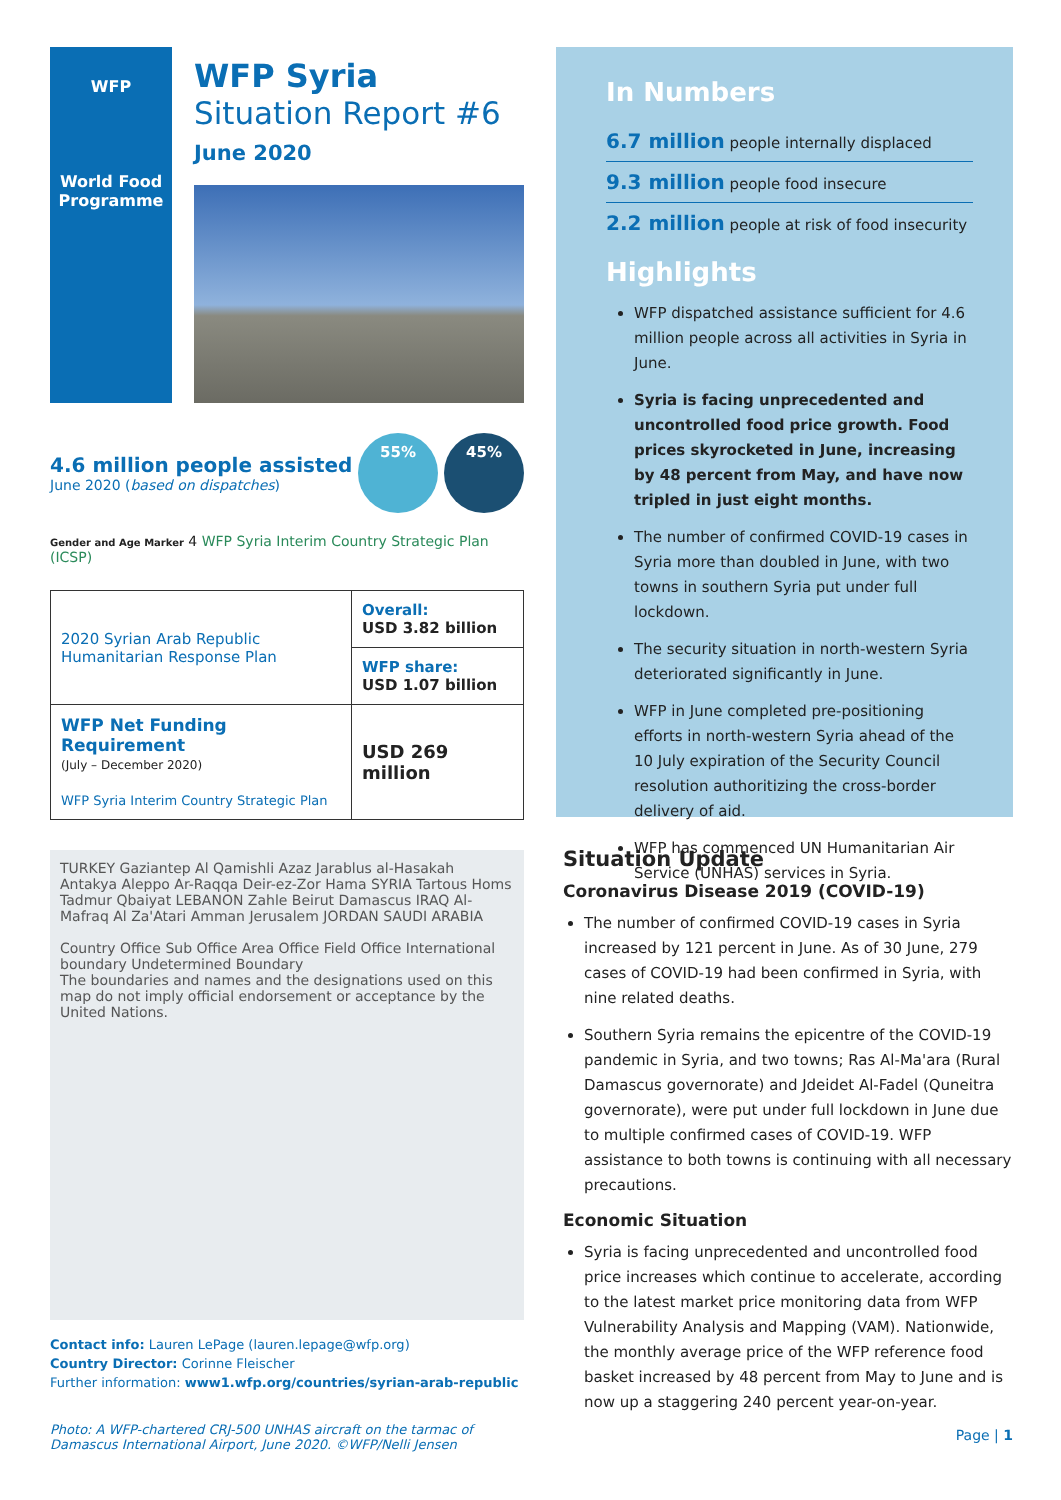WFP
World Food Programme
WFP Syria
Situation Report #6
June 2020
4.6 million people assisted
June 2020 (based on dispatches)
55% 45%
Gender and Age Marker 4 WFP Syria Interim Country Strategic Plan (ICSP)
| 2020 Syrian Arab Republic Humanitarian Response Plan | Overall: USD 3.82 billion |
| | WFP share: USD 1.07 billion |
| WFP Net Funding Requirement (July – December 2020) WFP Syria Interim Country Strategic Plan | USD 269 million |
TURKEY Gaziantep Al Qamishli Azaz Jarablus al-Hasakah Antakya Aleppo Ar-Raqqa Deir-ez-Zor Hama SYRIA Tartous Homs Tadmur Qbaiyat LEBANON Zahle Beirut Damascus IRAQ Al-Mafraq Al Za'Atari Amman Jerusalem JORDAN SAUDI ARABIA
Country Office Sub Office Area Office Field Office International boundary Undetermined Boundary
The boundaries and names and the designations used on this map do not imply official endorsement or acceptance by the United Nations.
Contact info: Lauren LePage (lauren.lepage@wfp.org)
Country Director: Corinne Fleischer
Further information: www1.wfp.org/countries/syrian-arab-republic
Photo: A WFP-chartered CRJ-500 UNHAS aircraft on the tarmac of Damascus International Airport, June 2020. ©WFP/Nelli Jensen
In Numbers
6.7 million people internally displaced
9.3 million people food insecure
2.2 million people at risk of food insecurity
Highlights
WFP dispatched assistance sufficient for 4.6 million people across all activities in Syria in June.
Syria is facing unprecedented and uncontrolled food price growth. Food prices skyrocketed in June, increasing by 48 percent from May, and have now tripled in just eight months.
The number of confirmed COVID-19 cases in Syria more than doubled in June, with two towns in southern Syria put under full lockdown.
The security situation in north-western Syria deteriorated significantly in June.
WFP in June completed pre-positioning efforts in north-western Syria ahead of the 10 July expiration of the Security Council resolution authoritizing the cross-border delivery of aid.
WFP has commenced UN Humanitarian Air Service (UNHAS) services in Syria.
Situation Update
Coronavirus Disease 2019 (COVID-19)
The number of confirmed COVID-19 cases in Syria increased by 121 percent in June. As of 30 June, 279 cases of COVID-19 had been confirmed in Syria, with nine related deaths.
Southern Syria remains the epicentre of the COVID-19 pandemic in Syria, and two towns; Ras Al-Ma'ara (Rural Damascus governorate) and Jdeidet Al-Fadel (Quneitra governorate), were put under full lockdown in June due to multiple confirmed cases of COVID-19. WFP assistance to both towns is continuing with all necessary precautions.
Economic Situation
Syria is facing unprecedented and uncontrolled food price increases which continue to accelerate, according to the latest market price monitoring data from WFP Vulnerability Analysis and Mapping (VAM). Nationwide, the monthly average price of the WFP reference food basket increased by 48 percent from May to June and is now up a staggering 240 percent year-on-year.
Page | 1